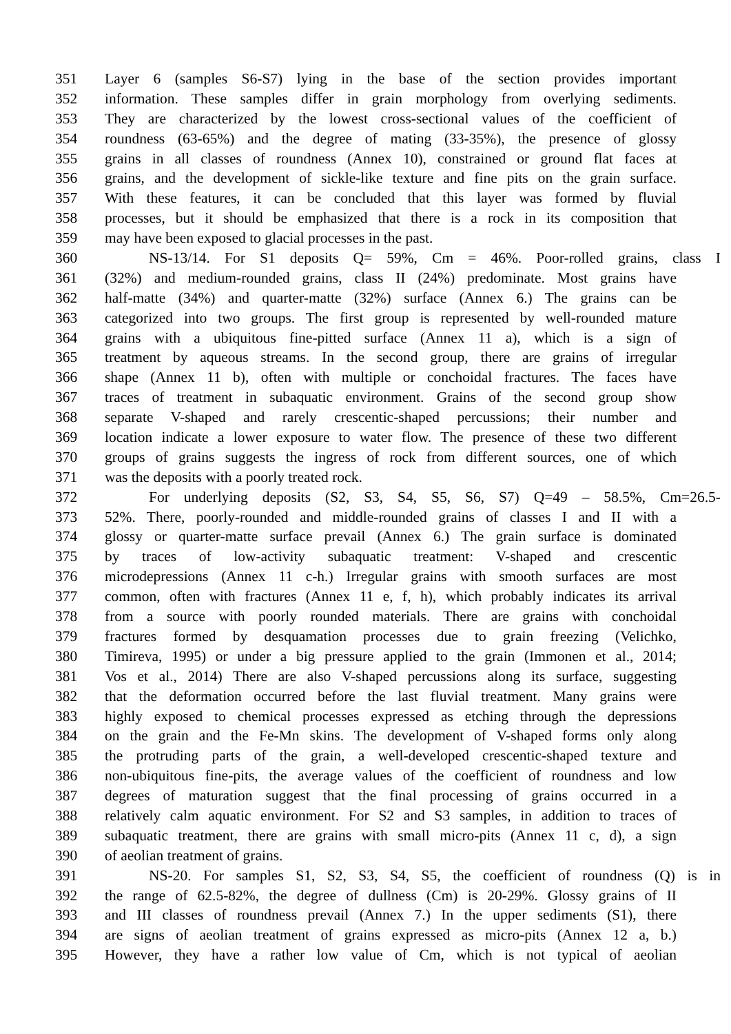351 Layer 6 (samples S6-S7) lying in the base of the section provides important
352 information. These samples differ in grain morphology from overlying sediments.
353 They are characterized by the lowest cross-sectional values of the coefficient of
354 roundness (63-65%) and the degree of mating (33-35%), the presence of glossy
355 grains in all classes of roundness (Annex 10), constrained or ground flat faces at
356 grains, and the development of sickle-like texture and fine pits on the grain surface.
357 With these features, it can be concluded that this layer was formed by fluvial
358 processes, but it should be emphasized that there is a rock in its composition that
359 may have been exposed to glacial processes in the past.
360 NS-13/14. For S1 deposits Q= 59%, Cm = 46%. Poor-rolled grains, class I
361 (32%) and medium-rounded grains, class II (24%) predominate. Most grains have
362 half-matte (34%) and quarter-matte (32%) surface (Annex 6.) The grains can be
363 categorized into two groups. The first group is represented by well-rounded mature
364 grains with a ubiquitous fine-pitted surface (Annex 11 a), which is a sign of
365 treatment by aqueous streams. In the second group, there are grains of irregular
366 shape (Annex 11 b), often with multiple or conchoidal fractures. The faces have
367 traces of treatment in subaquatic environment. Grains of the second group show
368 separate V-shaped and rarely crescentic-shaped percussions; their number and
369 location indicate a lower exposure to water flow. The presence of these two different
370 groups of grains suggests the ingress of rock from different sources, one of which
371 was the deposits with a poorly treated rock.
372 For underlying deposits (S2, S3, S4, S5, S6, S7) Q=49 – 58.5%, Cm=26.5-
373 52%. There, poorly-rounded and middle-rounded grains of classes I and II with a
374 glossy or quarter-matte surface prevail (Annex 6.) The grain surface is dominated
375 by traces of low-activity subaquatic treatment: V-shaped and crescentic
376 microdepressions (Annex 11 c-h.) Irregular grains with smooth surfaces are most
377 common, often with fractures (Annex 11 e, f, h), which probably indicates its arrival
378 from a source with poorly rounded materials. There are grains with conchoidal
379 fractures formed by desquamation processes due to grain freezing (Velichko,
380 Timireva, 1995) or under a big pressure applied to the grain (Immonen et al., 2014;
381 Vos et al., 2014) There are also V-shaped percussions along its surface, suggesting
382 that the deformation occurred before the last fluvial treatment. Many grains were
383 highly exposed to chemical processes expressed as etching through the depressions
384 on the grain and the Fe-Mn skins. The development of V-shaped forms only along
385 the protruding parts of the grain, a well-developed crescentic-shaped texture and
386 non-ubiquitous fine-pits, the average values of the coefficient of roundness and low
387 degrees of maturation suggest that the final processing of grains occurred in a
388 relatively calm aquatic environment. For S2 and S3 samples, in addition to traces of
389 subaquatic treatment, there are grains with small micro-pits (Annex 11 c, d), a sign
390 of aeolian treatment of grains.
391 NS-20. For samples S1, S2, S3, S4, S5, the coefficient of roundness (Q) is in
392 the range of 62.5-82%, the degree of dullness (Cm) is 20-29%. Glossy grains of II
393 and III classes of roundness prevail (Annex 7.) In the upper sediments (S1), there
394 are signs of aeolian treatment of grains expressed as micro-pits (Annex 12 a, b.)
395 However, they have a rather low value of Cm, which is not typical of aeolian